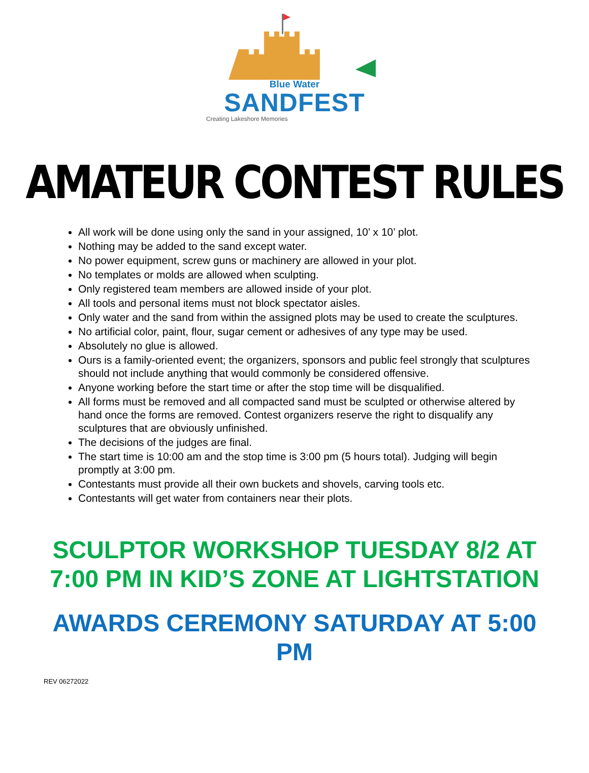Blue Water
SANDFEST
Creating Lakeshore Memories
AMATEUR CONTEST RULES
All work will be done using only the sand in your assigned, 10’ x 10’ plot.
Nothing may be added to the sand except water.
No power equipment, screw guns or machinery are allowed in your plot.
No templates or molds are allowed when sculpting.
Only registered team members are allowed inside of your plot.
All tools and personal items must not block spectator aisles.
Only water and the sand from within the assigned plots may be used to create the sculptures.
No artificial color, paint, flour, sugar cement or adhesives of any type may be used.
Absolutely no glue is allowed.
Ours is a family-oriented event; the organizers, sponsors and public feel strongly that sculptures should not include anything that would commonly be considered offensive.
Anyone working before the start time or after the stop time will be disqualified.
All forms must be removed and all compacted sand must be sculpted or otherwise altered by hand once the forms are removed. Contest organizers reserve the right to disqualify any sculptures that are obviously unfinished.
The decisions of the judges are final.
The start time is 10:00 am and the stop time is 3:00 pm (5 hours total). Judging will begin promptly at 3:00 pm.
Contestants must provide all their own buckets and shovels, carving tools etc.
Contestants will get water from containers near their plots.
SCULPTOR WORKSHOP TUESDAY 8/2 AT 7:00 PM IN KID’S ZONE AT LIGHTSTATION
AWARDS CEREMONY SATURDAY AT 5:00 PM
REV 06272022